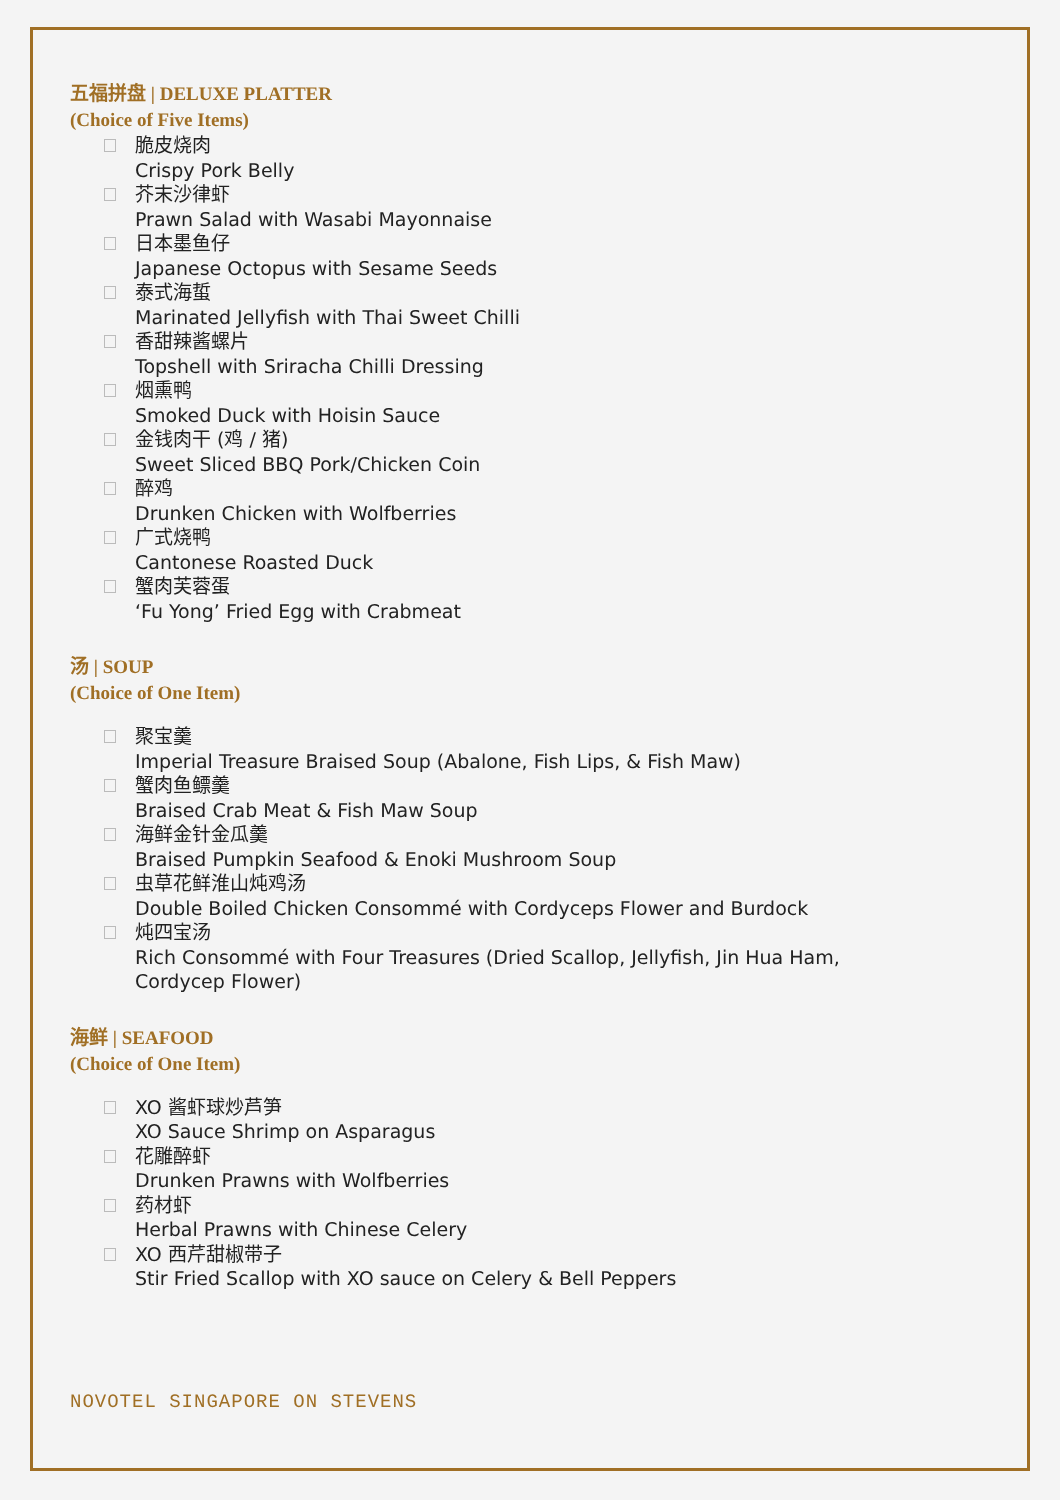五福拼盘 | DELUXE PLATTER
(Choice of Five Items)
脆皮烧肉
Crispy Pork Belly
芥末沙律虾
Prawn Salad with Wasabi Mayonnaise
日本墨鱼仔
Japanese Octopus with Sesame Seeds
泰式海蜇
Marinated Jellyfish with Thai Sweet Chilli
香甜辣酱螺片
Topshell with Sriracha Chilli Dressing
烟熏鸭
Smoked Duck with Hoisin Sauce
金钱肉干 (鸡 / 猪)
Sweet Sliced BBQ Pork/Chicken Coin
醉鸡
Drunken Chicken with Wolfberries
广式烧鸭
Cantonese Roasted Duck
蟹肉芙蓉蛋
‘Fu Yong’ Fried Egg with Crabmeat
汤 | SOUP
(Choice of One Item)
聚宝羹
Imperial Treasure Braised Soup (Abalone, Fish Lips, & Fish Maw)
蟹肉鱼鳔羹
Braised Crab Meat & Fish Maw Soup
海鲜金针金瓜羹
Braised Pumpkin Seafood & Enoki Mushroom Soup
虫草花鲜淮山炖鸡汤
Double Boiled Chicken Consommé with Cordyceps Flower and Burdock
炖四宝汤
Rich Consommé with Four Treasures (Dried Scallop, Jellyfish, Jin Hua Ham,
Cordycep Flower)
海鲜 | SEAFOOD
(Choice of One Item)
XO 酱虾球炒芦笋
XO Sauce Shrimp on Asparagus
花雕醉虾
Drunken Prawns with Wolfberries
药材虾
Herbal Prawns with Chinese Celery
XO 西芹甜椒带子
Stir Fried Scallop with XO sauce on Celery & Bell Peppers
NOVOTEL SINGAPORE ON STEVENS